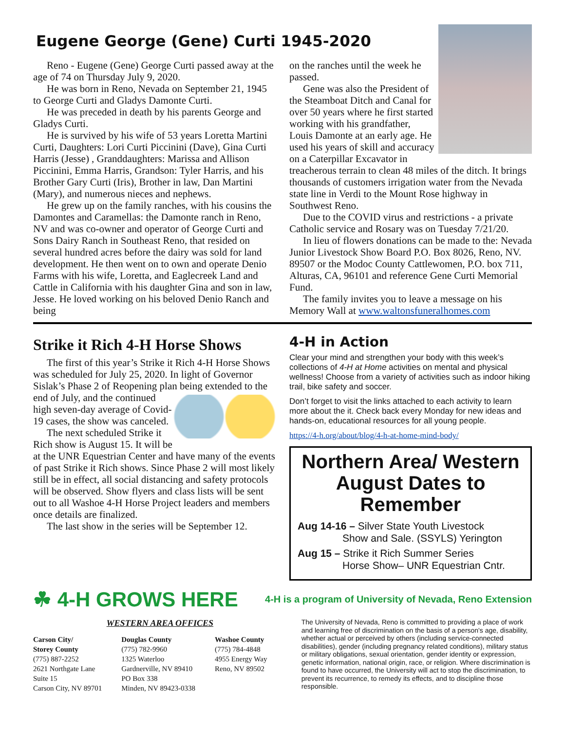Eugene George (Gene) Curti 1945-2020
Reno - Eugene (Gene) George Curti passed away at the age of 74 on Thursday July 9, 2020.
He was born in Reno, Nevada on September 21, 1945 to George Curti and Gladys Damonte Curti.
He was preceded in death by his parents George and Gladys Curti.
He is survived by his wife of 53 years Loretta Martini Curti, Daughters: Lori Curti Piccinini (Dave), Gina Curti Harris (Jesse) , Granddaughters: Marissa and Allison Piccinini, Emma Harris, Grandson: Tyler Harris, and his Brother Gary Curti (Iris), Brother in law, Dan Martini (Mary), and numerous nieces and nephews.
He grew up on the family ranches, with his cousins the Damontes and Caramellas: the Damonte ranch in Reno, NV and was co-owner and operator of George Curti and Sons Dairy Ranch in Southeast Reno, that resided on several hundred acres before the dairy was sold for land development. He then went on to own and operate Denio Farms with his wife, Loretta, and Eaglecreek Land and Cattle in California with his daughter Gina and son in law, Jesse. He loved working on his beloved Denio Ranch and being
on the ranches until the week he passed.
Gene was also the President of the Steamboat Ditch and Canal for over 50 years where he first started working with his grandfather, Louis Damonte at an early age. He used his years of skill and accuracy on a Caterpillar Excavator in treacherous terrain to clean 48 miles of the ditch. It brings thousands of customers irrigation water from the Nevada state line in Verdi to the Mount Rose highway in Southwest Reno.
Due to the COVID virus and restrictions - a private Catholic service and Rosary was on Tuesday 7/21/20.
In lieu of flowers donations can be made to the: Nevada Junior Livestock Show Board P.O. Box 8026, Reno, NV. 89507 or the Modoc County Cattlewomen, P.O. box 711, Alturas, CA, 96101 and reference Gene Curti Memorial Fund.
The family invites you to leave a message on his Memory Wall at www.waltonsfuneralhomes.com
Strike it Rich 4-H Horse Shows
The first of this year’s Strike it Rich 4-H Horse Shows was scheduled for July 25, 2020. In light of Governor Sislak’s Phase 2 of Reopening plan being extended to the end of July, and the continued high seven-day average of Covid-19 cases, the show was canceled.
The next scheduled Strike it Rich show is August 15. It will be at the UNR Equestrian Center and have many of the events of past Strike it Rich shows. Since Phase 2 will most likely still be in effect, all social distancing and safety protocols will be observed. Show flyers and class lists will be sent out to all Washoe 4-H Horse Project leaders and members once details are finalized.
The last show in the series will be September 12.
4-H in Action
Clear your mind and strengthen your body with this week’s collections of 4-H at Home activities on mental and physical wellness! Choose from a variety of activities such as indoor hiking trail, bike safety and soccer.
Don’t forget to visit the links attached to each activity to learn more about the it. Check back every Monday for new ideas and hands-on, educational resources for all young people.
https://4-h.org/about/blog/4-h-at-home-mind-body/
Northern Area/ Western August Dates to Remember
Aug 14-16 – Silver State Youth Livestock
Show and Sale. (SSYLS) Yerington
Aug 15 – Strike it Rich Summer Series
Horse Show– UNR Equestrian Cntr.
☘ 4-H GROWS HERE 4-H is a program of University of Nevada, Reno Extension
WESTERN AREA OFFICES
Carson City/
Storey County
(775) 887-2252
2621 Northgate Lane
Suite 15
Carson City, NV 89701
Douglas County
(775) 782-9960
1325 Waterloo
Gardnerville, NV 89410
PO Box 338
Minden, NV 89423-0338
Washoe County
(775) 784-4848
4955 Energy Way
Reno, NV 89502
The University of Nevada, Reno is committed to providing a place of work and learning free of discrimination on the basis of a person's age, disability, whether actual or perceived by others (including service-connected disabilities), gender (including pregnancy related conditions), military status or military obligations, sexual orientation, gender identity or expression, genetic information, national origin, race, or religion. Where discrimination is found to have occurred, the University will act to stop the discrimination, to prevent its recurrence, to remedy its effects, and to discipline those responsible.